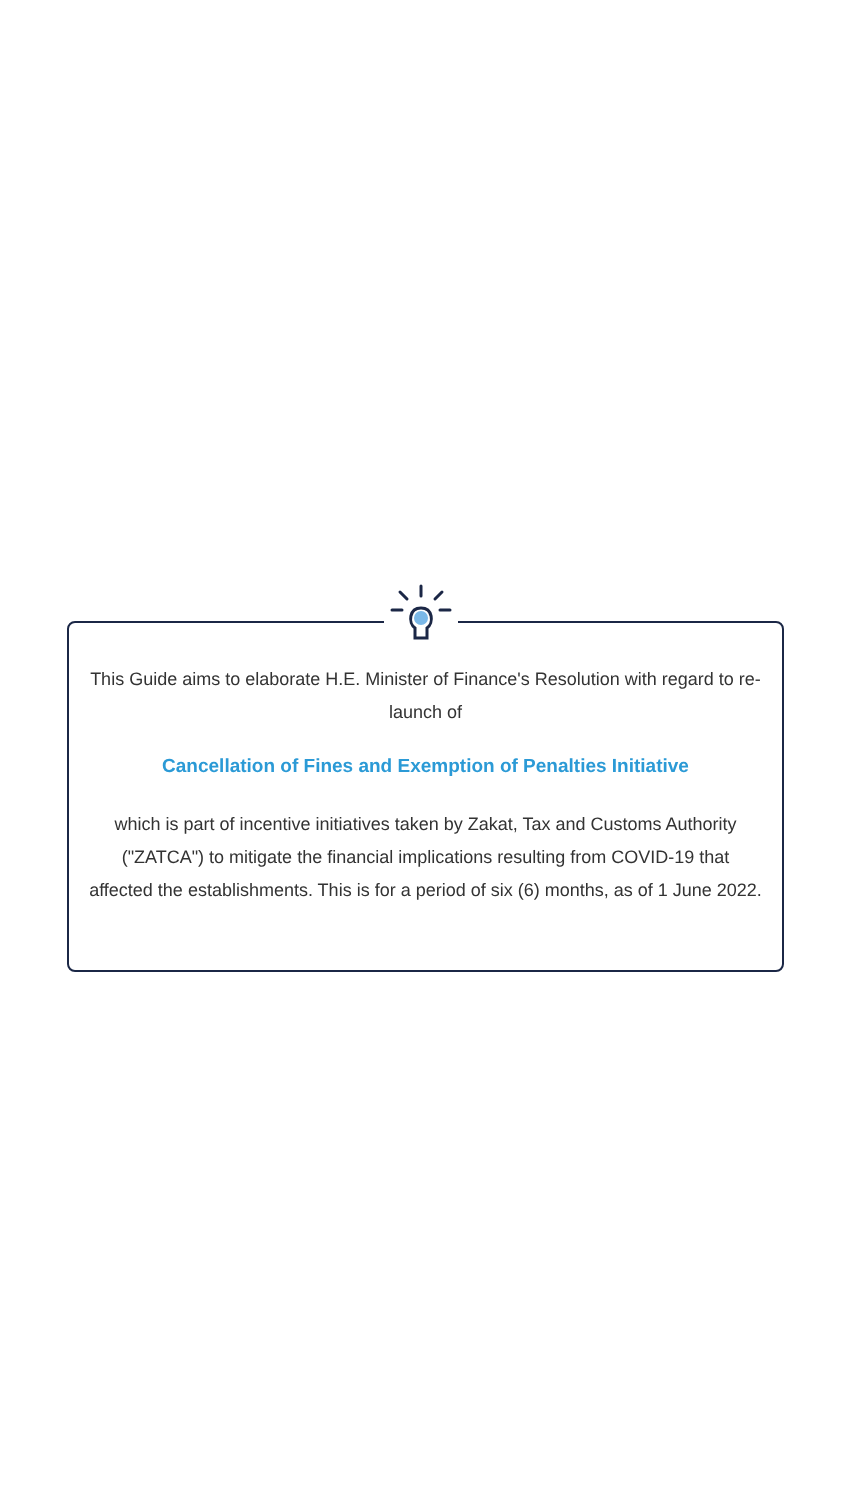This Guide aims to elaborate H.E. Minister of Finance's Resolution with regard to re-launch of
Cancellation of Fines and Exemption of Penalties Initiative
which is part of incentive initiatives taken by Zakat, Tax and Customs Authority ("ZATCA") to mitigate the financial implications resulting from COVID-19 that affected the establishments. This is for a period of six (6) months, as of 1 June 2022.